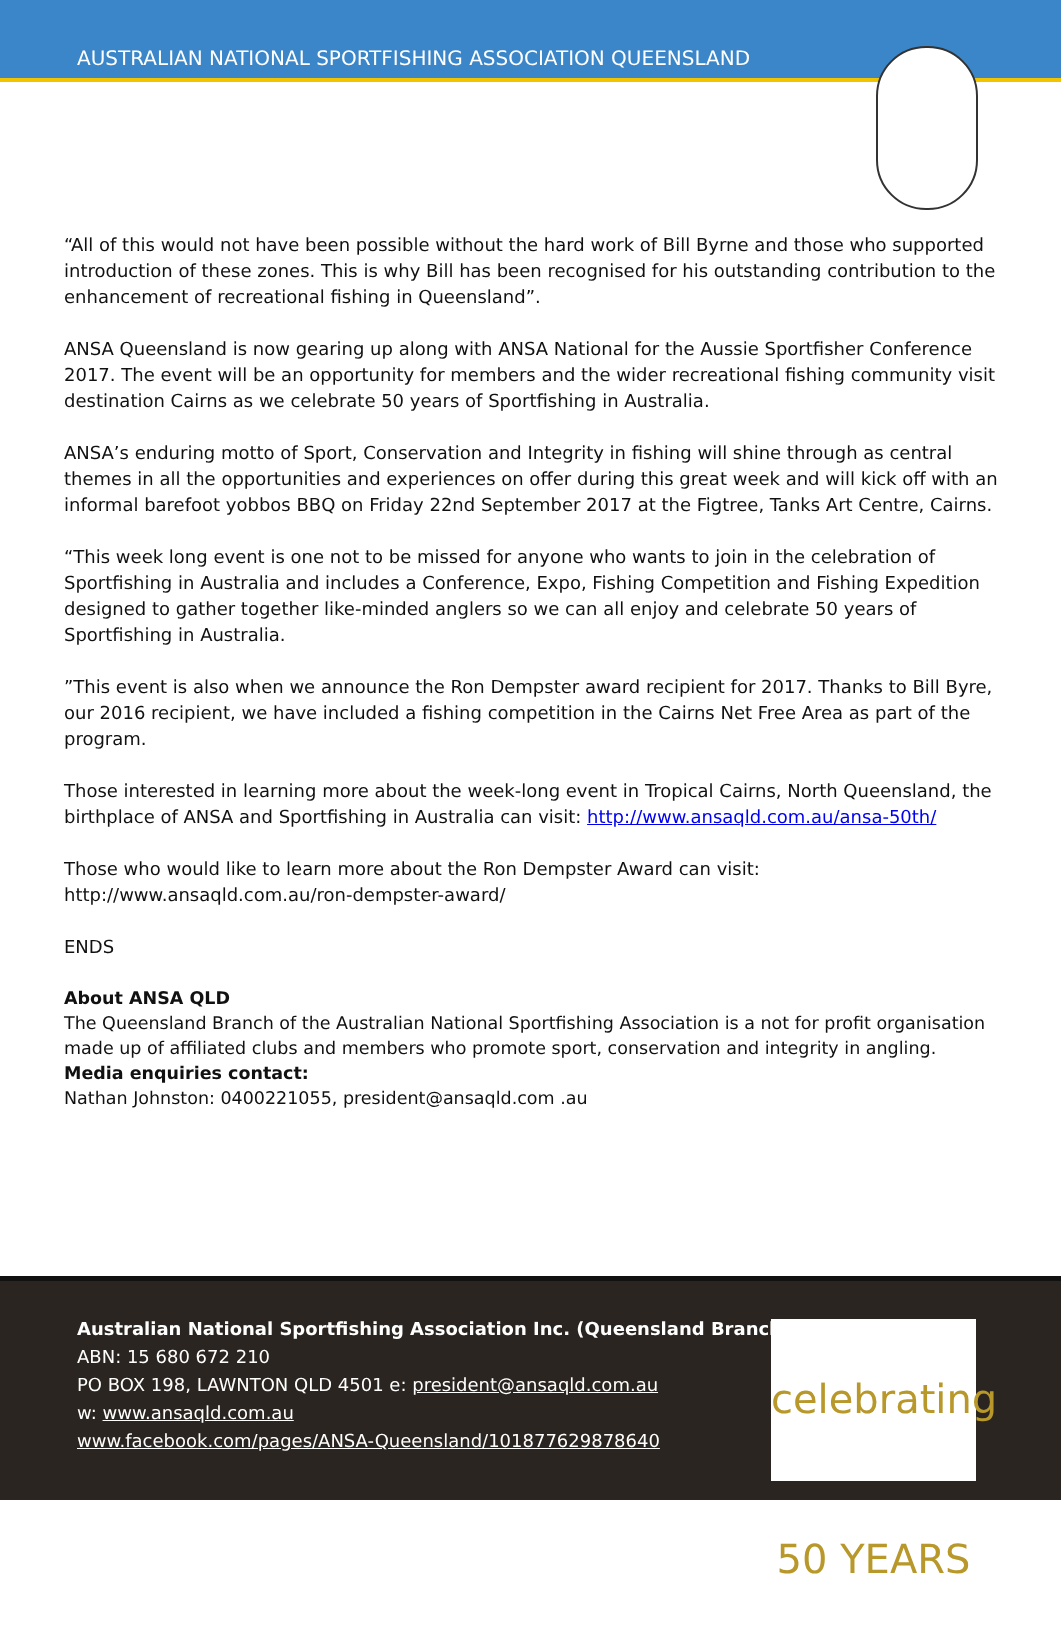AUSTRALIAN NATIONAL SPORTFISHING ASSOCIATION QUEENSLAND
“All of this would not have been possible without the hard work of Bill Byrne and those who supported introduction of these zones. This is why Bill has been recognised for his outstanding contribution to the enhancement of recreational fishing in Queensland”.
ANSA Queensland is now gearing up along with ANSA National for the Aussie Sportfisher Conference 2017. The event will be an opportunity for members and the wider recreational fishing community visit destination Cairns as we celebrate 50 years of Sportfishing in Australia.
ANSA’s enduring motto of Sport, Conservation and Integrity in fishing will shine through as central themes in all the opportunities and experiences on offer during this great week and will kick off with an informal barefoot yobbos BBQ on Friday 22nd September 2017 at the Figtree, Tanks Art Centre, Cairns.
“This week long event is one not to be missed for anyone who wants to join in the celebration of Sportfishing in Australia and includes a Conference, Expo, Fishing Competition and Fishing Expedition designed to gather together like-minded anglers so we can all enjoy and celebrate 50 years of Sportfishing in Australia.
”This event is also when we announce the Ron Dempster award recipient for 2017. Thanks to Bill Byre, our 2016 recipient, we have included a fishing competition in the Cairns Net Free Area as part of the program.
Those interested in learning more about the week-long event in Tropical Cairns, North Queensland, the birthplace of ANSA and Sportfishing in Australia can visit: http://www.ansaqld.com.au/ansa-50th/
Those who would like to learn more about the Ron Dempster Award can visit: http://www.ansaqld.com.au/ron-dempster-award/
ENDS
About ANSA QLD
The Queensland Branch of the Australian National Sportfishing Association is a not for profit organisation made up of affiliated clubs and members who promote sport, conservation and integrity in angling.
Media enquiries contact:
Nathan Johnston: 0400221055, president@ansaqld.com .au
Australian National Sportfishing Association Inc. (Queensland Branch)
ABN: 15 680 672 210
PO BOX 198, LAWNTON QLD 4501 e: president@ansaqld.com.au
w: www.ansaqld.com.au
www.facebook.com/pages/ANSA-Queensland/101877629878640
celebrating 50 YEARS